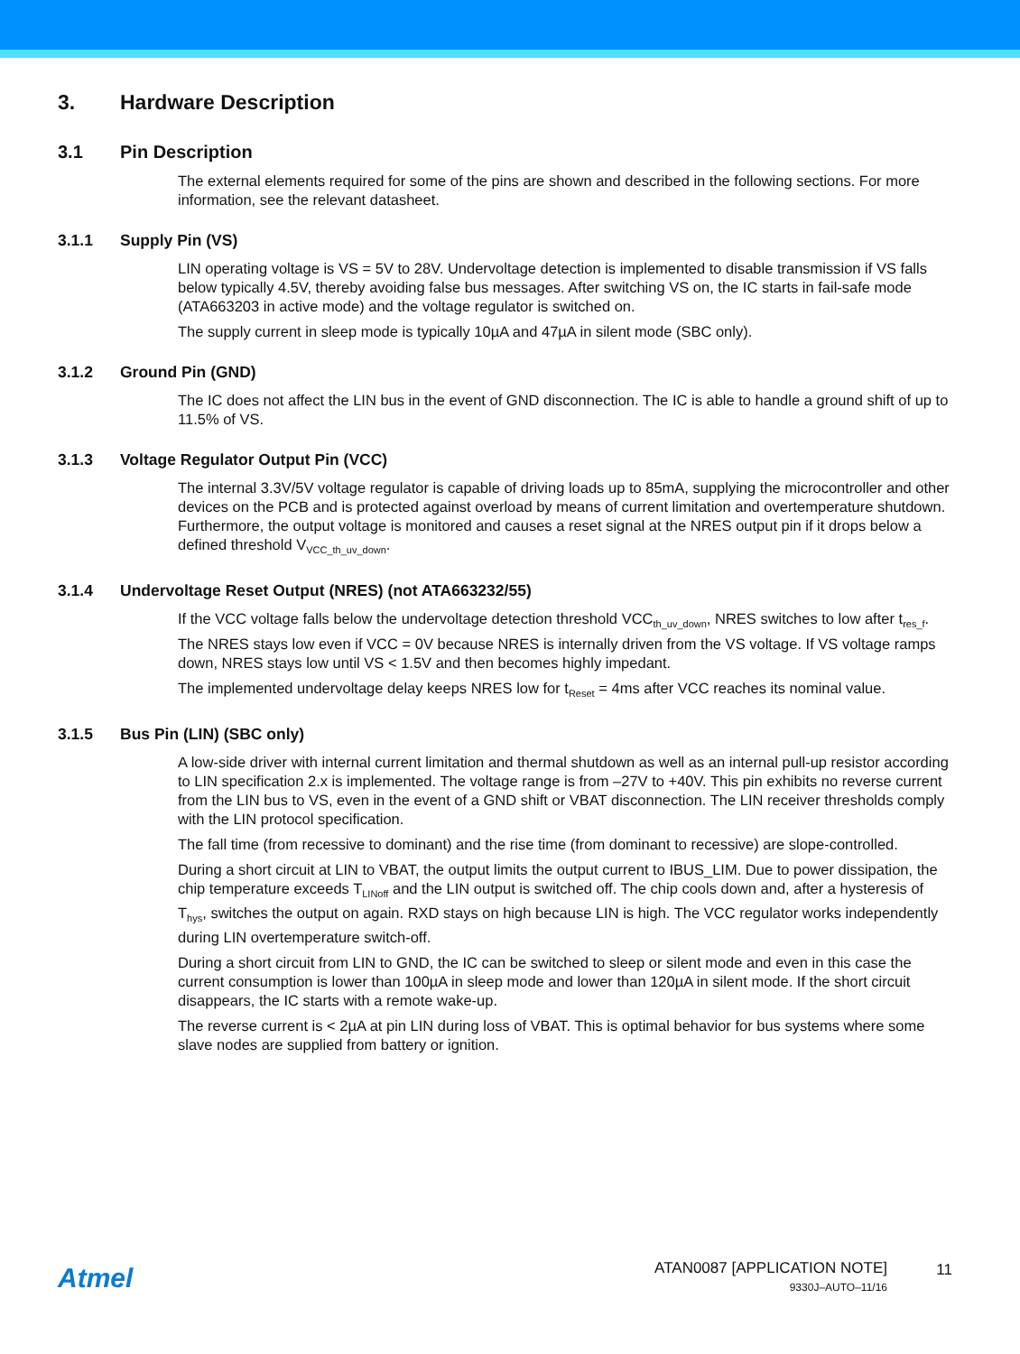3. Hardware Description
3.1 Pin Description
The external elements required for some of the pins are shown and described in the following sections. For more information, see the relevant datasheet.
3.1.1 Supply Pin (VS)
LIN operating voltage is VS = 5V to 28V. Undervoltage detection is implemented to disable transmission if VS falls below typically 4.5V, thereby avoiding false bus messages. After switching VS on, the IC starts in fail-safe mode (ATA663203 in active mode) and the voltage regulator is switched on.
The supply current in sleep mode is typically 10µA and 47µA in silent mode (SBC only).
3.1.2 Ground Pin (GND)
The IC does not affect the LIN bus in the event of GND disconnection. The IC is able to handle a ground shift of up to 11.5% of VS.
3.1.3 Voltage Regulator Output Pin (VCC)
The internal 3.3V/5V voltage regulator is capable of driving loads up to 85mA, supplying the microcontroller and other devices on the PCB and is protected against overload by means of current limitation and overtemperature shutdown. Furthermore, the output voltage is monitored and causes a reset signal at the NRES output pin if it drops below a defined threshold V<sub>VCC_th_uv_down</sub>.
3.1.4 Undervoltage Reset Output (NRES) (not ATA663232/55)
If the VCC voltage falls below the undervoltage detection threshold VCC<sub>th_uv_down</sub>, NRES switches to low after t<sub>res_f</sub>. The NRES stays low even if VCC = 0V because NRES is internally driven from the VS voltage. If VS voltage ramps down, NRES stays low until VS < 1.5V and then becomes highly impedant.
The implemented undervoltage delay keeps NRES low for t<sub>Reset</sub> = 4ms after VCC reaches its nominal value.
3.1.5 Bus Pin (LIN) (SBC only)
A low-side driver with internal current limitation and thermal shutdown as well as an internal pull-up resistor according to LIN specification 2.x is implemented. The voltage range is from –27V to +40V. This pin exhibits no reverse current from the LIN bus to VS, even in the event of a GND shift or VBAT disconnection. The LIN receiver thresholds comply with the LIN protocol specification.
The fall time (from recessive to dominant) and the rise time (from dominant to recessive) are slope-controlled.
During a short circuit at LIN to VBAT, the output limits the output current to IBUS_LIM. Due to power dissipation, the chip temperature exceeds T<sub>LINoff</sub> and the LIN output is switched off. The chip cools down and, after a hysteresis of T<sub>hys</sub>, switches the output on again. RXD stays on high because LIN is high. The VCC regulator works independently during LIN overtemperature switch-off.
During a short circuit from LIN to GND, the IC can be switched to sleep or silent mode and even in this case the current consumption is lower than 100µA in sleep mode and lower than 120µA in silent mode. If the short circuit disappears, the IC starts with a remote wake-up.
The reverse current is < 2µA at pin LIN during loss of VBAT. This is optimal behavior for bus systems where some slave nodes are supplied from battery or ignition.
Atmel
ATAN0087 [APPLICATION NOTE]
9330J–AUTO–11/16
11